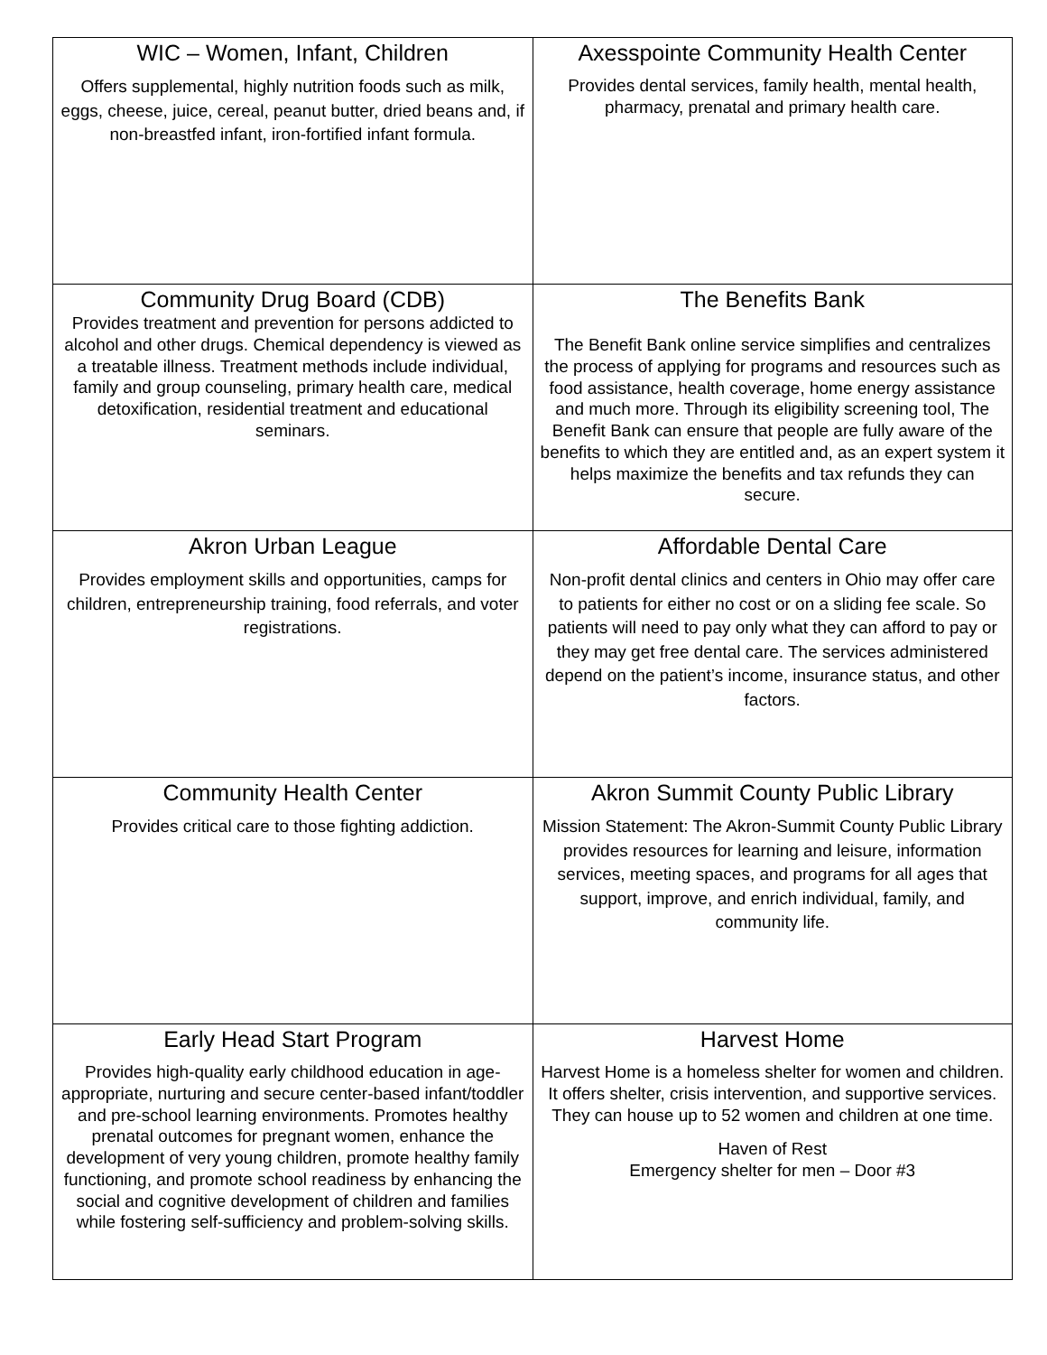| WIC – Women, Infant, Children Offers supplemental, highly nutrition foods such as milk, eggs, cheese, juice, cereal, peanut butter, dried beans and, if non-breastfed infant, iron-fortified infant formula. | Axesspointe Community Health Center Provides dental services, family health, mental health, pharmacy, prenatal and primary health care. |
| Community Drug Board (CDB) Provides treatment and prevention for persons addicted to alcohol and other drugs. Chemical dependency is viewed as a treatable illness. Treatment methods include individual, family and group counseling, primary health care, medical detoxification, residential treatment and educational seminars. | The Benefits Bank The Benefit Bank online service simplifies and centralizes the process of applying for programs and resources such as food assistance, health coverage, home energy assistance and much more. Through its eligibility screening tool, The Benefit Bank can ensure that people are fully aware of the benefits to which they are entitled and, as an expert system it helps maximize the benefits and tax refunds they can secure. |
| Akron Urban League Provides employment skills and opportunities, camps for children, entrepreneurship training, food referrals, and voter registrations. | Affordable Dental Care Non-profit dental clinics and centers in Ohio may offer care to patients for either no cost or on a sliding fee scale. So patients will need to pay only what they can afford to pay or they may get free dental care. The services administered depend on the patient’s income, insurance status, and other factors. |
| Community Health Center Provides critical care to those fighting addiction. | Akron Summit County Public Library Mission Statement: The Akron-Summit County Public Library provides resources for learning and leisure, information services, meeting spaces, and programs for all ages that support, improve, and enrich individual, family, and community life. |
| Early Head Start Program Provides high-quality early childhood education in age-appropriate, nurturing and secure center-based infant/toddler and pre-school learning environments. Promotes healthy prenatal outcomes for pregnant women, enhance the development of very young children, promote healthy family functioning, and promote school readiness by enhancing the social and cognitive development of children and families while fostering self-sufficiency and problem-solving skills. | Harvest Home Harvest Home is a homeless shelter for women and children. It offers shelter, crisis intervention, and supportive services. They can house up to 52 women and children at one time. Haven of Rest Emergency shelter for men – Door #3 |